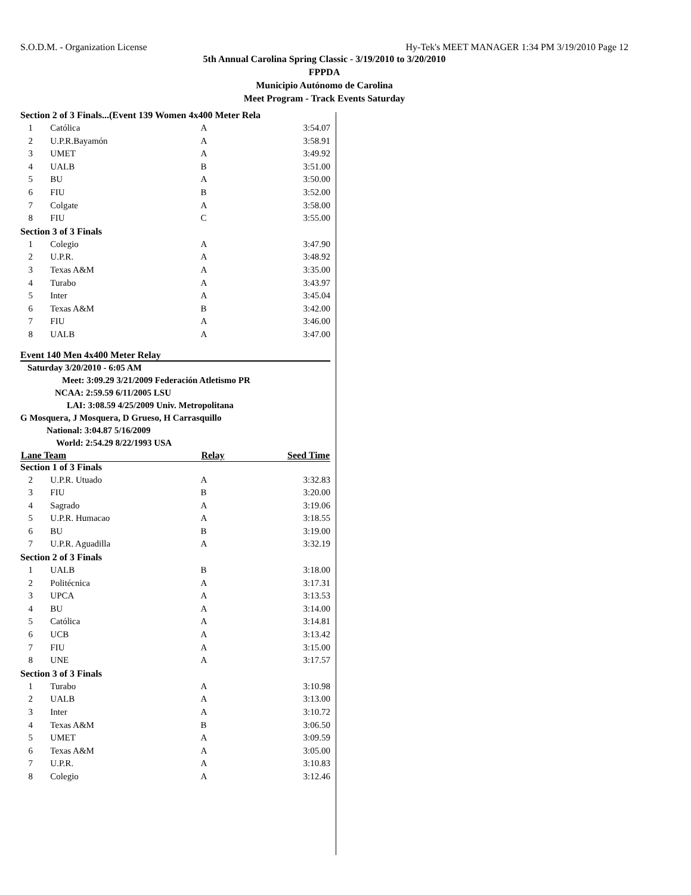S.O.D.M. - Organization License Hy-Tek's MEET MANAGER 1:34 PM 3/19/2010 Page 12
5th Annual Carolina Spring Classic - 3/19/2010 to 3/20/2010
FPPDA
Municipio Autónomo de Carolina
Meet Program - Track Events Saturday
| Section 2 of 3 Finals...(Event 139 Women 4x400 Meter Rela | | | |
| 1 | Católica | A | 3:54.07 |
| 2 | U.P.R.Bayamón | A | 3:58.91 |
| 3 | UMET | A | 3:49.92 |
| 4 | UALB | B | 3:51.00 |
| 5 | BU | A | 3:50.00 |
| 6 | FIU | B | 3:52.00 |
| 7 | Colgate | A | 3:58.00 |
| 8 | FIU | C | 3:55.00 |
| Section 3 of 3 Finals | | | |
| 1 | Colegio | A | 3:47.90 |
| 2 | U.P.R. | A | 3:48.92 |
| 3 | Texas A&M | A | 3:35.00 |
| 4 | Turabo | A | 3:43.97 |
| 5 | Inter | A | 3:45.04 |
| 6 | Texas A&M | B | 3:42.00 |
| 7 | FIU | A | 3:46.00 |
| 8 | UALB | A | 3:47.00 |
Event 140 Men 4x400 Meter Relay
Saturday 3/20/2010 - 6:05 AM
Meet: 3:09.29 3/21/2009 Federación Atletismo PR
NCAA: 2:59.59 6/11/2005 LSU
LAI: 3:08.59 4/25/2009 Univ. Metropolitana
G Mosquera, J Mosquera, D Grueso, H Carrasquillo
National: 3:04.87 5/16/2009
World: 2:54.29 8/22/1993 USA
| Lane Team | | Relay | Seed Time |
| --- | --- | --- | --- |
| Section 1 of 3 Finals | | | |
| 2 | U.P.R. Utuado | A | 3:32.83 |
| 3 | FIU | B | 3:20.00 |
| 4 | Sagrado | A | 3:19.06 |
| 5 | U.P.R. Humacao | A | 3:18.55 |
| 6 | BU | B | 3:19.00 |
| 7 | U.P.R. Aguadilla | A | 3:32.19 |
| Section 2 of 3 Finals | | | |
| 1 | UALB | B | 3:18.00 |
| 2 | Politécnica | A | 3:17.31 |
| 3 | UPCA | A | 3:13.53 |
| 4 | BU | A | 3:14.00 |
| 5 | Católica | A | 3:14.81 |
| 6 | UCB | A | 3:13.42 |
| 7 | FIU | A | 3:15.00 |
| 8 | UNE | A | 3:17.57 |
| Section 3 of 3 Finals | | | |
| 1 | Turabo | A | 3:10.98 |
| 2 | UALB | A | 3:13.00 |
| 3 | Inter | A | 3:10.72 |
| 4 | Texas A&M | B | 3:06.50 |
| 5 | UMET | A | 3:09.59 |
| 6 | Texas A&M | A | 3:05.00 |
| 7 | U.P.R. | A | 3:10.83 |
| 8 | Colegio | A | 3:12.46 |